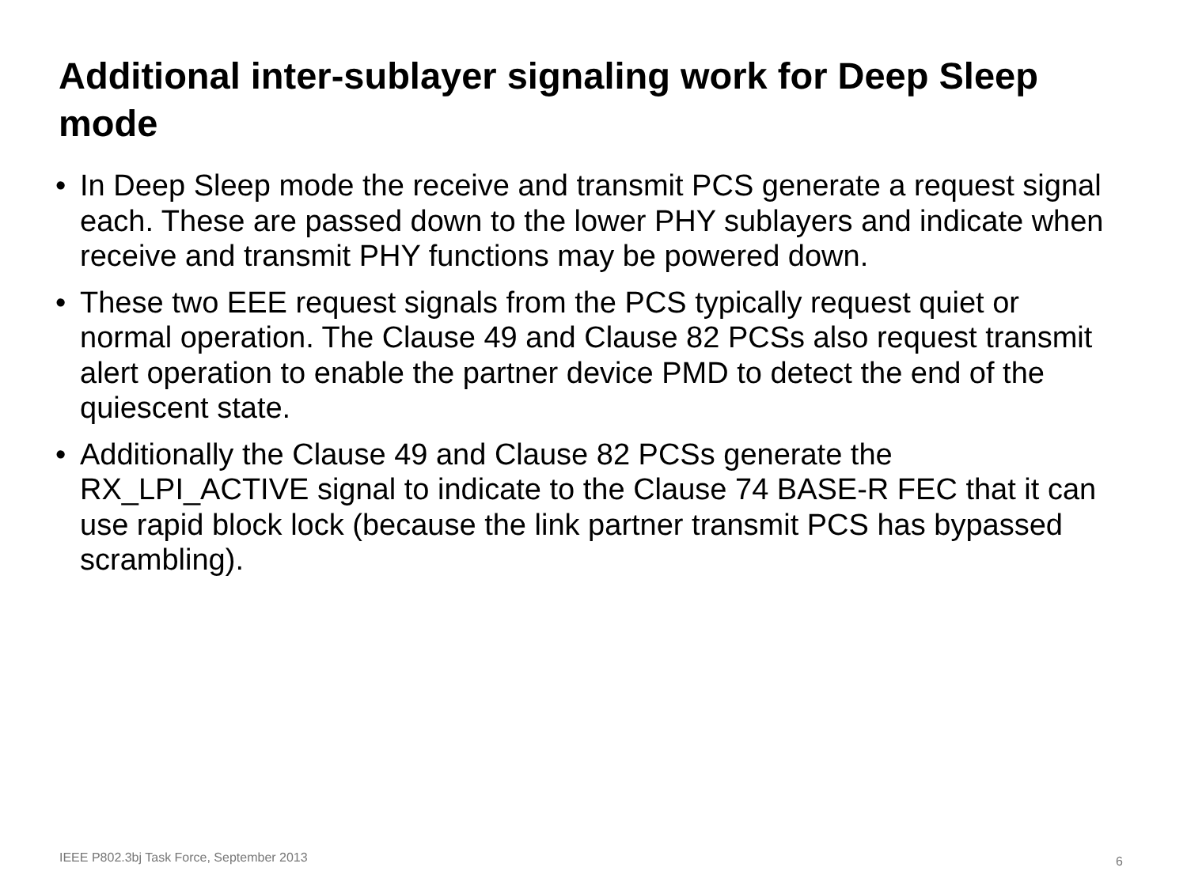Additional inter-sublayer signaling work for Deep Sleep mode
• In Deep Sleep mode the receive and transmit PCS generate a request signal each. These are passed down to the lower PHY sublayers and indicate when receive and transmit PHY functions may be powered down.
• These two EEE request signals from the PCS typically request quiet or normal operation. The Clause 49 and Clause 82 PCSs also request transmit alert operation to enable the partner device PMD to detect the end of the quiescent state.
• Additionally the Clause 49 and Clause 82 PCSs generate the RX_LPI_ACTIVE signal to indicate to the Clause 74 BASE-R FEC that it can use rapid block lock (because the link partner transmit PCS has bypassed scrambling).
IEEE P802.3bj Task Force, September 2013
6